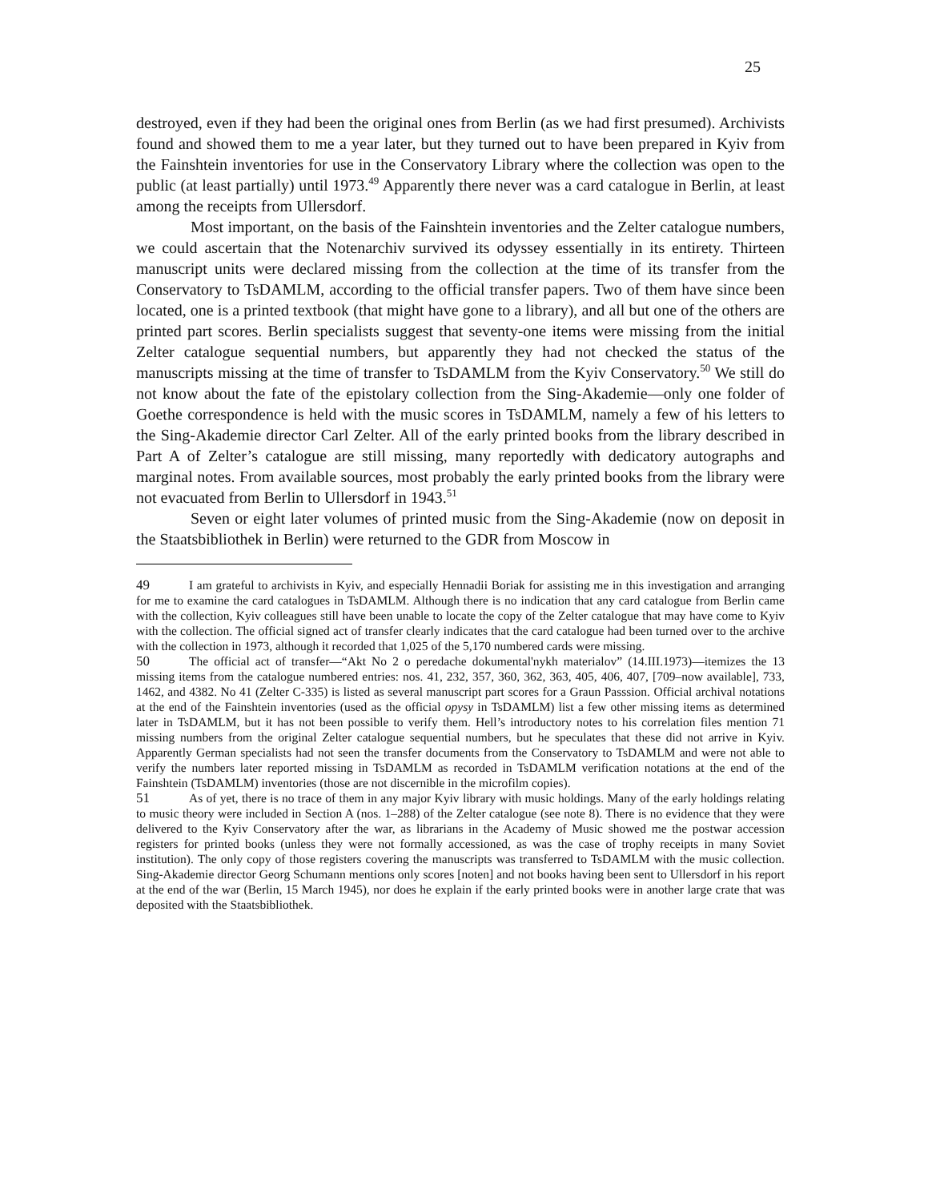25
destroyed, even if they had been the original ones from Berlin (as we had first presumed). Archivists found and showed them to me a year later, but they turned out to have been prepared in Kyiv from the Fainshtein inventories for use in the Conservatory Library where the collection was open to the public (at least partially) until 1973.<sup>49</sup> Apparently there never was a card catalogue in Berlin, at least among the receipts from Ullersdorf.
Most important, on the basis of the Fainshtein inventories and the Zelter catalogue numbers, we could ascertain that the Notenarchiv survived its odyssey essentially in its entirety. Thirteen manuscript units were declared missing from the collection at the time of its transfer from the Conservatory to TsDAMLM, according to the official transfer papers. Two of them have since been located, one is a printed textbook (that might have gone to a library), and all but one of the others are printed part scores. Berlin specialists suggest that seventy-one items were missing from the initial Zelter catalogue sequential numbers, but apparently they had not checked the status of the manuscripts missing at the time of transfer to TsDAMLM from the Kyiv Conservatory.<sup>50</sup> We still do not know about the fate of the epistolary collection from the Sing-Akademie—only one folder of Goethe correspondence is held with the music scores in TsDAMLM, namely a few of his letters to the Sing-Akademie director Carl Zelter. All of the early printed books from the library described in Part A of Zelter’s catalogue are still missing, many reportedly with dedicatory autographs and marginal notes. From available sources, most probably the early printed books from the library were not evacuated from Berlin to Ullersdorf in 1943.<sup>51</sup>
Seven or eight later volumes of printed music from the Sing-Akademie (now on deposit in the Staatsbibliothek in Berlin) were returned to the GDR from Moscow in
49 I am grateful to archivists in Kyiv, and especially Hennadii Boriak for assisting me in this investigation and arranging for me to examine the card catalogues in TsDAMLM. Although there is no indication that any card catalogue from Berlin came with the collection, Kyiv colleagues still have been unable to locate the copy of the Zelter catalogue that may have come to Kyiv with the collection. The official signed act of transfer clearly indicates that the card catalogue had been turned over to the archive with the collection in 1973, although it recorded that 1,025 of the 5,170 numbered cards were missing.
50 The official act of transfer—“Akt No 2 o peredache dokumental'nykh materialov” (14.III.1973)—itemizes the 13 missing items from the catalogue numbered entries: nos. 41, 232, 357, 360, 362, 363, 405, 406, 407, [709–now available], 733, 1462, and 4382. No 41 (Zelter C-335) is listed as several manuscript part scores for a Graun Passsion. Official archival notations at the end of the Fainshtein inventories (used as the official opysy in TsDAMLM) list a few other missing items as determined later in TsDAMLM, but it has not been possible to verify them. Hell’s introductory notes to his correlation files mention 71 missing numbers from the original Zelter catalogue sequential numbers, but he speculates that these did not arrive in Kyiv. Apparently German specialists had not seen the transfer documents from the Conservatory to TsDAMLM and were not able to verify the numbers later reported missing in TsDAMLM as recorded in TsDAMLM verification notations at the end of the Fainshtein (TsDAMLM) inventories (those are not discernible in the microfilm copies).
51 As of yet, there is no trace of them in any major Kyiv library with music holdings. Many of the early holdings relating to music theory were included in Section A (nos. 1–288) of the Zelter catalogue (see note 8). There is no evidence that they were delivered to the Kyiv Conservatory after the war, as librarians in the Academy of Music showed me the postwar accession registers for printed books (unless they were not formally accessioned, as was the case of trophy receipts in many Soviet institution). The only copy of those registers covering the manuscripts was transferred to TsDAMLM with the music collection. Sing-Akademie director Georg Schumann mentions only scores [noten] and not books having been sent to Ullersdorf in his report at the end of the war (Berlin, 15 March 1945), nor does he explain if the early printed books were in another large crate that was deposited with the Staatsbibliothek.